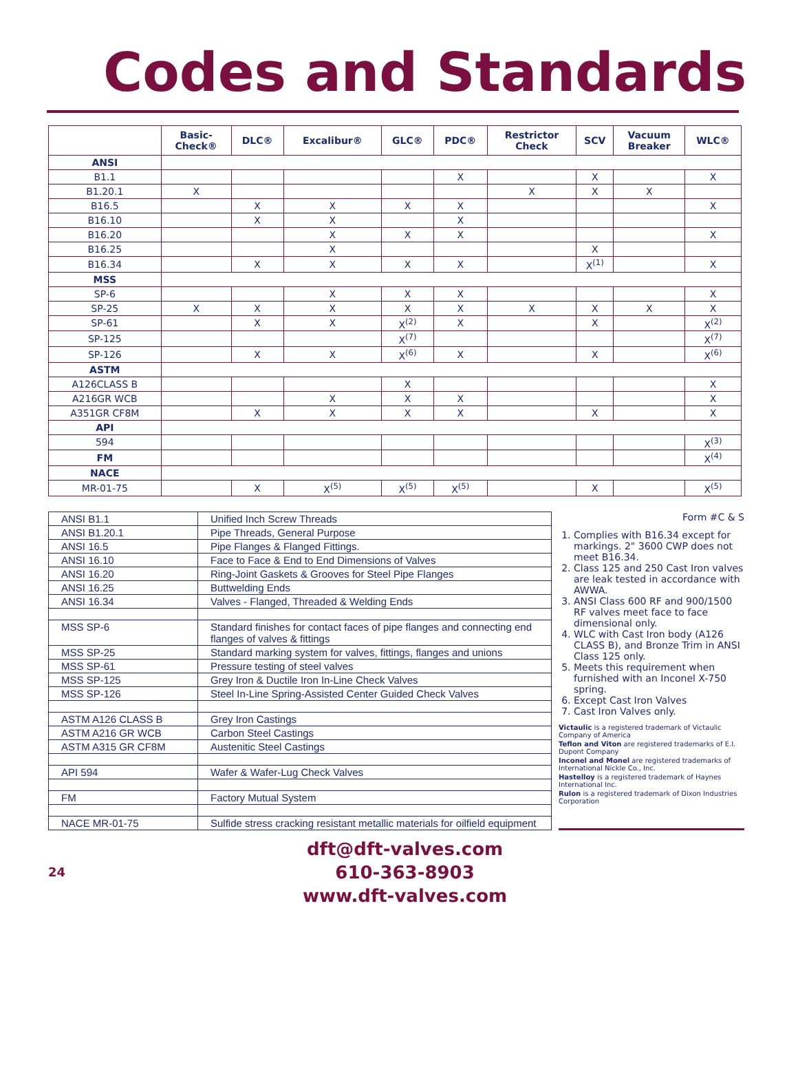Codes and Standards
| | Basic- Check® | DLC® | Excalibur® | GLC® | PDC® | Restrictor Check | SCV | Vacuum Breaker | WLC® |
| --- | --- | --- | --- | --- | --- | --- | --- | --- | --- |
| ANSI | | | | | | | | | |
| B1.1 | | | | | X | | X | | X |
| B1.20.1 | X | | | | | X | X | X | |
| B16.5 | | X | X | X | X | | | | X |
| B16.10 | | X | X | | X | | | | |
| B16.20 | | | X | X | X | | | | X |
| B16.25 | | | X | | | | X | | |
| B16.34 | | X | X | X | X | | X<sup>(1)</sup> | | X |
| MSS | | | | | | | | | |
| SP-6 | | | X | X | X | | | | X |
| SP-25 | X | X | X | X | X | X | X | X | X |
| SP-61 | | X | X | X<sup>(2)</sup> | X | | X | | X<sup>(2)</sup> |
| SP-125 | | | | X<sup>(7)</sup> | | | | | X<sup>(7)</sup> |
| SP-126 | | X | X | X<sup>(6)</sup> | X | | X | | X<sup>(6)</sup> |
| ASTM | | | | | | | | | |
| A126CLASS B | | | | X | | | | | X |
| A216GR WCB | | | X | X | X | | | | X |
| A351GR CF8M | | X | X | X | X | | X | | X |
| API | | | | | | | | | |
| 594 | | | | | | | | | X<sup>(3)</sup> |
| FM | | | | | | | | | X<sup>(4)</sup> |
| NACE | | | | | | | | | |
| MR-01-75 | | X | X<sup>(5)</sup> | X<sup>(5)</sup> | X<sup>(5)</sup> | | X | | X<sup>(5)</sup> |
| ANSI B1.1 | Unified Inch Screw Threads |
| ANSI B1.20.1 | Pipe Threads, General Purpose |
| ANSI 16.5 | Pipe Flanges & Flanged Fittings. |
| ANSI 16.10 | Face to Face & End to End Dimensions of Valves |
| ANSI 16.20 | Ring-Joint Gaskets & Grooves for Steel Pipe Flanges |
| ANSI 16.25 | Buttwelding Ends |
| ANSI 16.34 | Valves - Flanged, Threaded & Welding Ends |
| MSS SP-6 | Standard finishes for contact faces of pipe flanges and connecting end flanges of valves & fittings |
| MSS SP-25 | Standard marking system for valves, fittings, flanges and unions |
| MSS SP-61 | Pressure testing of steel valves |
| MSS SP-125 | Grey Iron & Ductile Iron In-Line Check Valves |
| MSS SP-126 | Steel In-Line Spring-Assisted Center Guided Check Valves |
| ASTM A126 CLASS B | Grey Iron Castings |
| ASTM A216 GR WCB | Carbon Steel Castings |
| ASTM A315 GR CF8M | Austenitic Steel Castings |
| API 594 | Wafer & Wafer-Lug Check Valves |
| FM | Factory Mutual System |
| NACE MR-01-75 | Sulfide stress cracking resistant metallic materials for oilfield equipment |
Form #C & S
1. Complies with B16.34 except for markings. 2" 3600 CWP does not meet B16.34.
2. Class 125 and 250 Cast Iron valves are leak tested in accordance with AWWA.
3. ANSI Class 600 RF and 900/1500 RF valves meet face to face dimensional only.
4. WLC with Cast Iron body (A126 CLASS B), and Bronze Trim in ANSI Class 125 only.
5. Meets this requirement when furnished with an Inconel X-750 spring.
6. Except Cast Iron Valves
7. Cast Iron Valves only.
Victaulic is a registered trademark of Victaulic Company of America
Teflon and Viton are registered trademarks of E.I. Dupont Company
Inconel and Monel are registered trademarks of International Nickle Co., Inc.
Hastelloy is a registered trademark of Haynes International Inc.
Rulon is a registered trademark of Dixon Industries Corporation
24
dft@dft-valves.com
610-363-8903
www.dft-valves.com